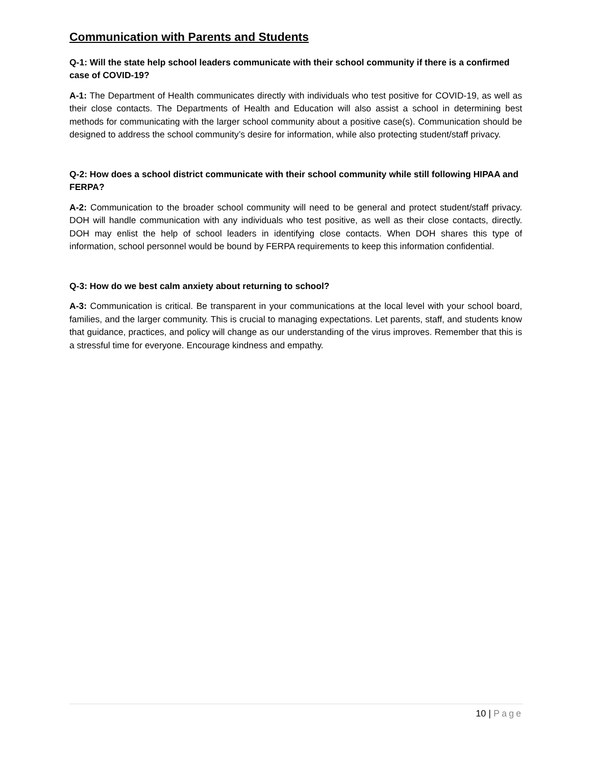Communication with Parents and Students
Q-1: Will the state help school leaders communicate with their school community if there is a confirmed case of COVID-19?
A-1: The Department of Health communicates directly with individuals who test positive for COVID-19, as well as their close contacts. The Departments of Health and Education will also assist a school in determining best methods for communicating with the larger school community about a positive case(s). Communication should be designed to address the school community’s desire for information, while also protecting student/staff privacy.
Q-2: How does a school district communicate with their school community while still following HIPAA and FERPA?
A-2: Communication to the broader school community will need to be general and protect student/staff privacy. DOH will handle communication with any individuals who test positive, as well as their close contacts, directly. DOH may enlist the help of school leaders in identifying close contacts. When DOH shares this type of information, school personnel would be bound by FERPA requirements to keep this information confidential.
Q-3: How do we best calm anxiety about returning to school?
A-3: Communication is critical. Be transparent in your communications at the local level with your school board, families, and the larger community. This is crucial to managing expectations. Let parents, staff, and students know that guidance, practices, and policy will change as our understanding of the virus improves. Remember that this is a stressful time for everyone. Encourage kindness and empathy.
10 | Page